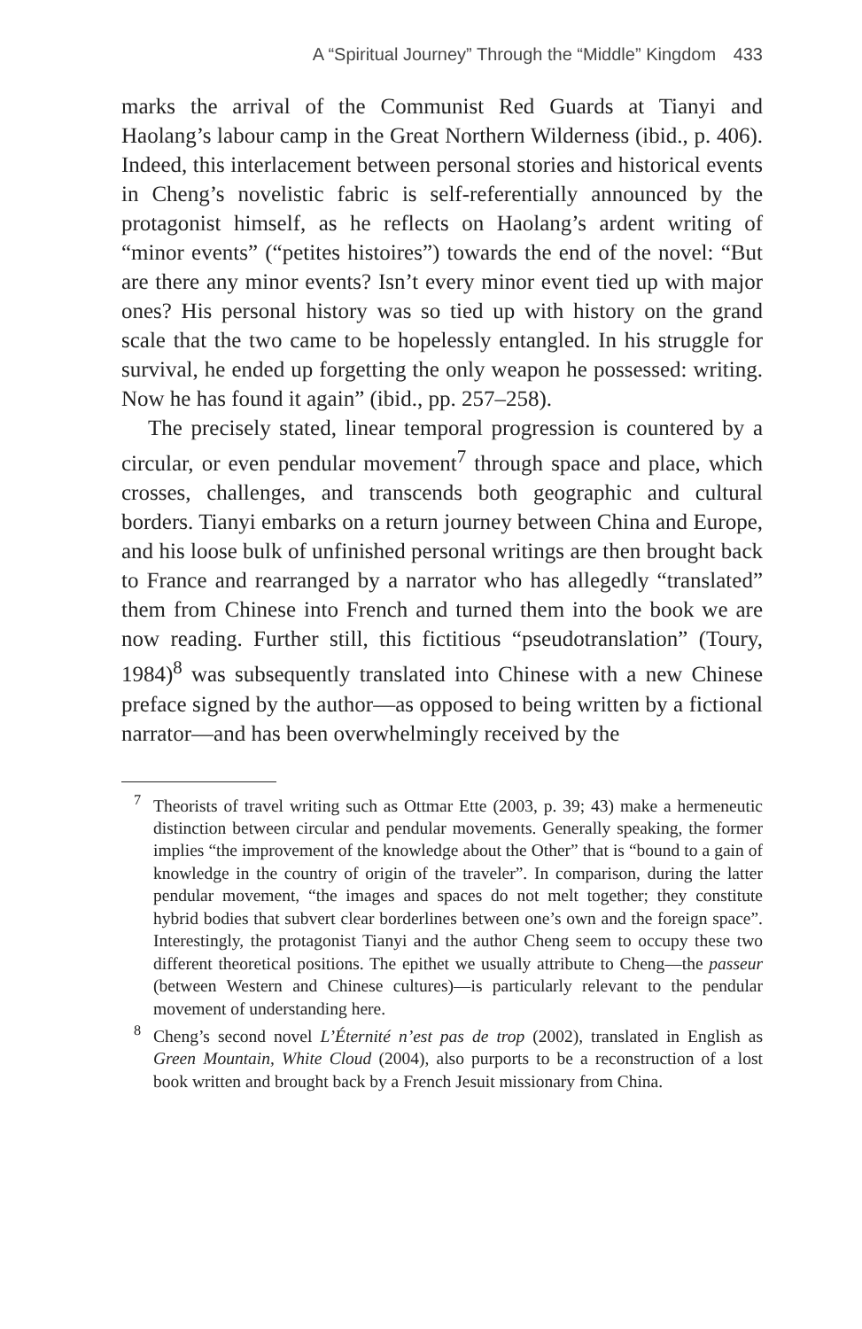A “Spiritual Journey” Through the “Middle” Kingdom 433
marks the arrival of the Communist Red Guards at Tianyi and Haolang’s labour camp in the Great Northern Wilderness (ibid., p. 406). Indeed, this interlacement between personal stories and historical events in Cheng’s novelistic fabric is self-referentially announced by the protagonist himself, as he reflects on Haolang’s ardent writing of “minor events” (“petites histoires”) towards the end of the novel: “But are there any minor events? Isn’t every minor event tied up with major ones? His personal history was so tied up with history on the grand scale that the two came to be hopelessly entangled. In his struggle for survival, he ended up forgetting the only weapon he possessed: writing. Now he has found it again” (ibid., pp. 257–258).
The precisely stated, linear temporal progression is countered by a circular, or even pendular movement<sup>7</sup> through space and place, which crosses, challenges, and transcends both geographic and cultural borders. Tianyi embarks on a return journey between China and Europe, and his loose bulk of unfinished personal writings are then brought back to France and rearranged by a narrator who has allegedly “translated” them from Chinese into French and turned them into the book we are now reading. Further still, this fictitious “pseudotranslation” (Toury, 1984)<sup>8</sup> was subsequently translated into Chinese with a new Chinese preface signed by the author—as opposed to being written by a fictional narrator—and has been overwhelmingly received by the
<sup>7</sup> Theorists of travel writing such as Ottmar Ette (2003, p. 39; 43) make a hermeneutic distinction between circular and pendular movements. Generally speaking, the former implies “the improvement of the knowledge about the Other” that is “bound to a gain of knowledge in the country of origin of the traveler”. In comparison, during the latter pendular movement, “the images and spaces do not melt together; they constitute hybrid bodies that subvert clear borderlines between one’s own and the foreign space”. Interestingly, the protagonist Tianyi and the author Cheng seem to occupy these two different theoretical positions. The epithet we usually attribute to Cheng—the passeur (between Western and Chinese cultures)—is particularly relevant to the pendular movement of understanding here.
<sup>8</sup> Cheng’s second novel L’Éternité n’est pas de trop (2002), translated in English as Green Mountain, White Cloud (2004), also purports to be a reconstruction of a lost book written and brought back by a French Jesuit missionary from China.